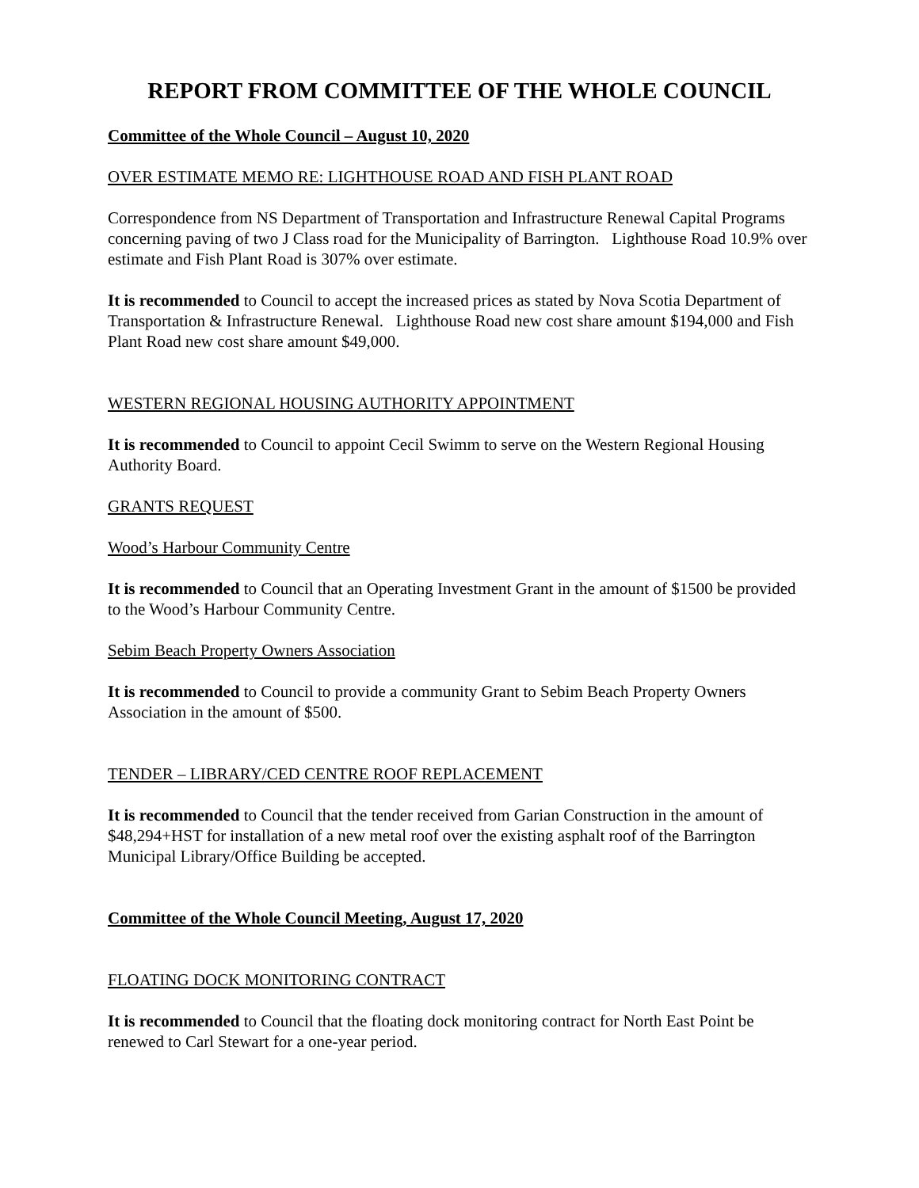REPORT FROM COMMITTEE OF THE WHOLE COUNCIL
Committee of the Whole Council – August 10, 2020
OVER ESTIMATE MEMO RE: LIGHTHOUSE ROAD AND FISH PLANT ROAD
Correspondence from NS Department of Transportation and Infrastructure Renewal Capital Programs concerning paving of two J Class road for the Municipality of Barrington. Lighthouse Road 10.9% over estimate and Fish Plant Road is 307% over estimate.
It is recommended to Council to accept the increased prices as stated by Nova Scotia Department of Transportation & Infrastructure Renewal. Lighthouse Road new cost share amount $194,000 and Fish Plant Road new cost share amount $49,000.
WESTERN REGIONAL HOUSING AUTHORITY APPOINTMENT
It is recommended to Council to appoint Cecil Swimm to serve on the Western Regional Housing Authority Board.
GRANTS REQUEST
Wood’s Harbour Community Centre
It is recommended to Council that an Operating Investment Grant in the amount of $1500 be provided to the Wood’s Harbour Community Centre.
Sebim Beach Property Owners Association
It is recommended to Council to provide a community Grant to Sebim Beach Property Owners Association in the amount of $500.
TENDER – LIBRARY/CED CENTRE ROOF REPLACEMENT
It is recommended to Council that the tender received from Garian Construction in the amount of $48,294+HST for installation of a new metal roof over the existing asphalt roof of the Barrington Municipal Library/Office Building be accepted.
Committee of the Whole Council Meeting, August 17, 2020
FLOATING DOCK MONITORING CONTRACT
It is recommended to Council that the floating dock monitoring contract for North East Point be renewed to Carl Stewart for a one-year period.